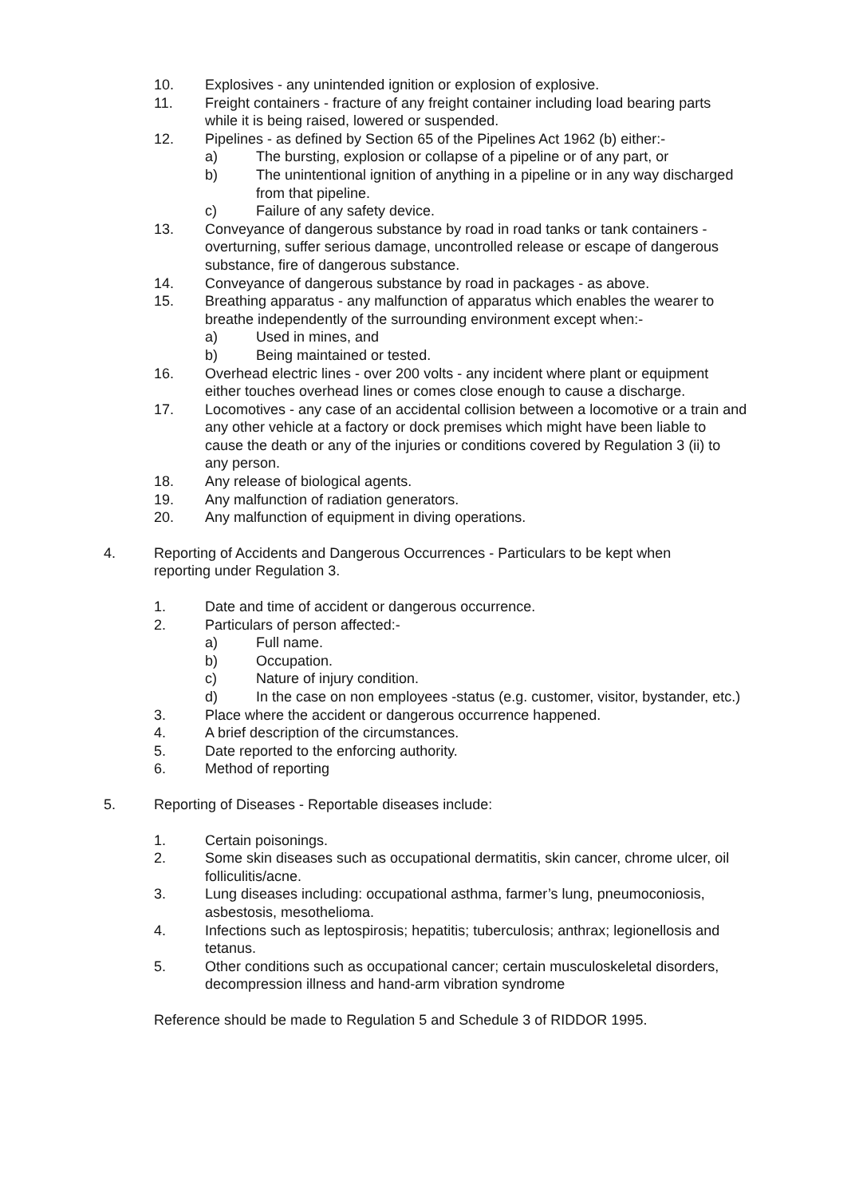10. Explosives - any unintended ignition or explosion of explosive.
11. Freight containers - fracture of any freight container including load bearing parts while it is being raised, lowered or suspended.
12. Pipelines - as defined by Section 65 of the Pipelines Act 1962 (b) either:-
a) The bursting, explosion or collapse of a pipeline or of any part, or
b) The unintentional ignition of anything in a pipeline or in any way discharged from that pipeline.
c) Failure of any safety device.
13. Conveyance of dangerous substance by road in road tanks or tank containers - overturning, suffer serious damage, uncontrolled release or escape of dangerous substance, fire of dangerous substance.
14. Conveyance of dangerous substance by road in packages - as above.
15. Breathing apparatus - any malfunction of apparatus which enables the wearer to breathe independently of the surrounding environment except when:-
a) Used in mines, and
b) Being maintained or tested.
16. Overhead electric lines - over 200 volts - any incident where plant or equipment either touches overhead lines or comes close enough to cause a discharge.
17. Locomotives - any case of an accidental collision between a locomotive or a train and any other vehicle at a factory or dock premises which might have been liable to cause the death or any of the injuries or conditions covered by Regulation 3 (ii) to any person.
18. Any release of biological agents.
19. Any malfunction of radiation generators.
20. Any malfunction of equipment in diving operations.
4. Reporting of Accidents and Dangerous Occurrences - Particulars to be kept when reporting under Regulation 3.
1. Date and time of accident or dangerous occurrence.
2. Particulars of person affected:-
a) Full name.
b) Occupation.
c) Nature of injury condition.
d) In the case on non employees -status (e.g. customer, visitor, bystander, etc.)
3. Place where the accident or dangerous occurrence happened.
4. A brief description of the circumstances.
5. Date reported to the enforcing authority.
6. Method of reporting
5. Reporting of Diseases - Reportable diseases include:
1. Certain poisonings.
2. Some skin diseases such as occupational dermatitis, skin cancer, chrome ulcer, oil folliculitis/acne.
3. Lung diseases including: occupational asthma, farmer’s lung, pneumoconiosis, asbestosis, mesothelioma.
4. Infections such as leptospirosis; hepatitis; tuberculosis; anthrax; legionellosis and tetanus.
5. Other conditions such as occupational cancer; certain musculoskeletal disorders, decompression illness and hand-arm vibration syndrome
Reference should be made to Regulation 5 and Schedule 3 of RIDDOR 1995.